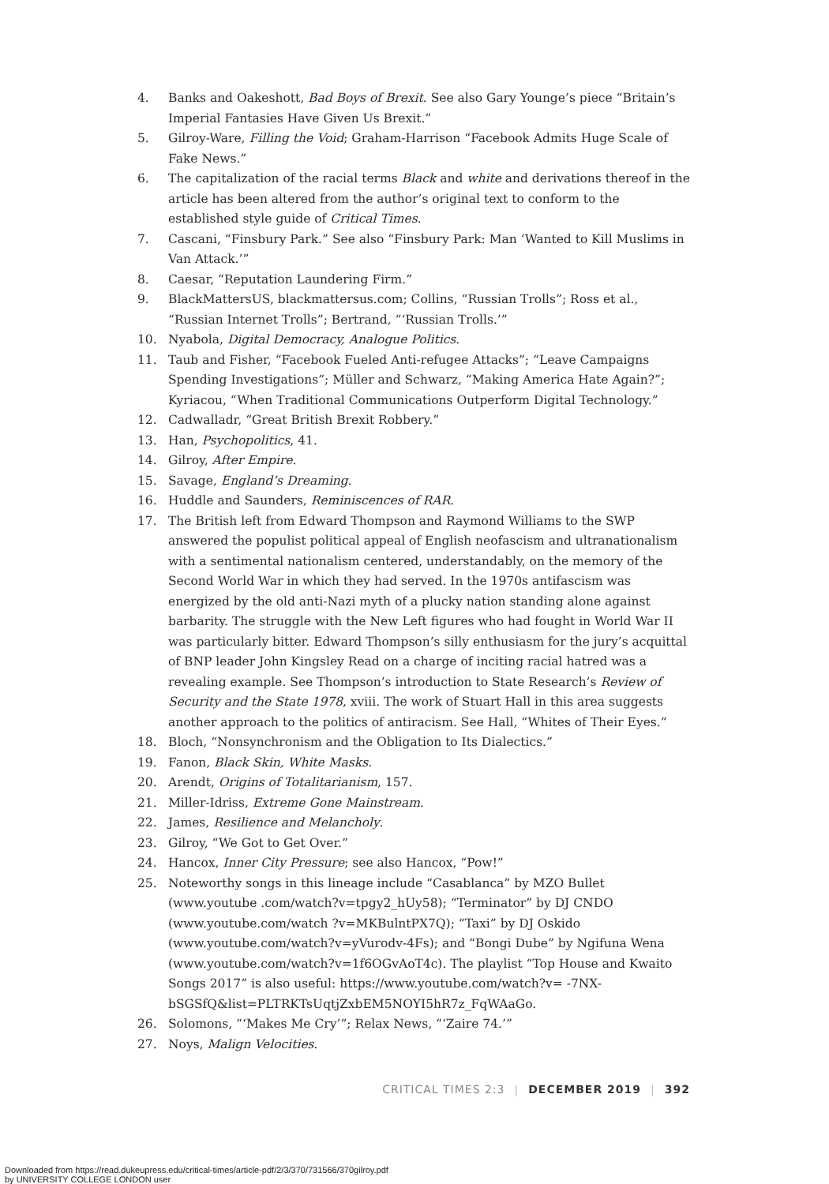4. Banks and Oakeshott, Bad Boys of Brexit. See also Gary Younge’s piece “Britain’s Imperial Fantasies Have Given Us Brexit.”
5. Gilroy-Ware, Filling the Void; Graham-Harrison “Facebook Admits Huge Scale of Fake News.”
6. The capitalization of the racial terms Black and white and derivations thereof in the article has been altered from the author’s original text to conform to the established style guide of Critical Times.
7. Cascani, “Finsbury Park.” See also “Finsbury Park: Man ‘Wanted to Kill Muslims in Van Attack.’”
8. Caesar, “Reputation Laundering Firm.”
9. BlackMattersUS, blackmattersus.com; Collins, “Russian Trolls”; Ross et al., “Russian Internet Trolls”; Bertrand, “‘Russian Trolls.’”
10. Nyabola, Digital Democracy, Analogue Politics.
11. Taub and Fisher, “Facebook Fueled Anti-refugee Attacks”; “Leave Campaigns Spending Investigations”; Müller and Schwarz, “Making America Hate Again?”; Kyriacou, “When Traditional Communications Outperform Digital Technology.”
12. Cadwalladr, “Great British Brexit Robbery.”
13. Han, Psychopolitics, 41.
14. Gilroy, After Empire.
15. Savage, England’s Dreaming.
16. Huddle and Saunders, Reminiscences of RAR.
17. The British left from Edward Thompson and Raymond Williams to the SWP answered the populist political appeal of English neofascism and ultranationalism with a sentimental nationalism centered, understandably, on the memory of the Second World War in which they had served. In the 1970s antifascism was energized by the old anti-Nazi myth of a plucky nation standing alone against barbarity. The struggle with the New Left figures who had fought in World War II was particularly bitter. Edward Thompson’s silly enthusiasm for the jury’s acquittal of BNP leader John Kingsley Read on a charge of inciting racial hatred was a revealing example. See Thompson’s introduction to State Research’s Review of Security and the State 1978, xviii. The work of Stuart Hall in this area suggests another approach to the politics of antiracism. See Hall, “Whites of Their Eyes.”
18. Bloch, “Nonsynchronism and the Obligation to Its Dialectics.”
19. Fanon, Black Skin, White Masks.
20. Arendt, Origins of Totalitarianism, 157.
21. Miller-Idriss, Extreme Gone Mainstream.
22. James, Resilience and Melancholy.
23. Gilroy, “We Got to Get Over.”
24. Hancox, Inner City Pressure; see also Hancox, “Pow!”
25. Noteworthy songs in this lineage include “Casablanca” by MZO Bullet (www.youtube .com/watch?v=tpgy2_hUy58); “Terminator” by DJ CNDO (www.youtube.com/watch ?v=MKBulntPX7Q); “Taxi” by DJ Oskido (www.youtube.com/watch?v=yVurodv-4Fs); and “Bongi Dube” by Ngifuna Wena (www.youtube.com/watch?v=1f6OGvAoT4c). The playlist “Top House and Kwaito Songs 2017” is also useful: https://www.youtube.com/watch?v= -7NX- bSGSfQ&list=PLTRKTsUqtjZxbEM5NOYI5hR7z_FqWAaGo.
26. Solomons, “‘Makes Me Cry’”; Relax News, “‘Zaire 74.’”
27. Noys, Malign Velocities.
CRITICAL TIMES 2:3 | DECEMBER 2019 | 392
Downloaded from https://read.dukeupress.edu/critical-times/article-pdf/2/3/370/731566/370gilroy.pdf
by UNIVERSITY COLLEGE LONDON user